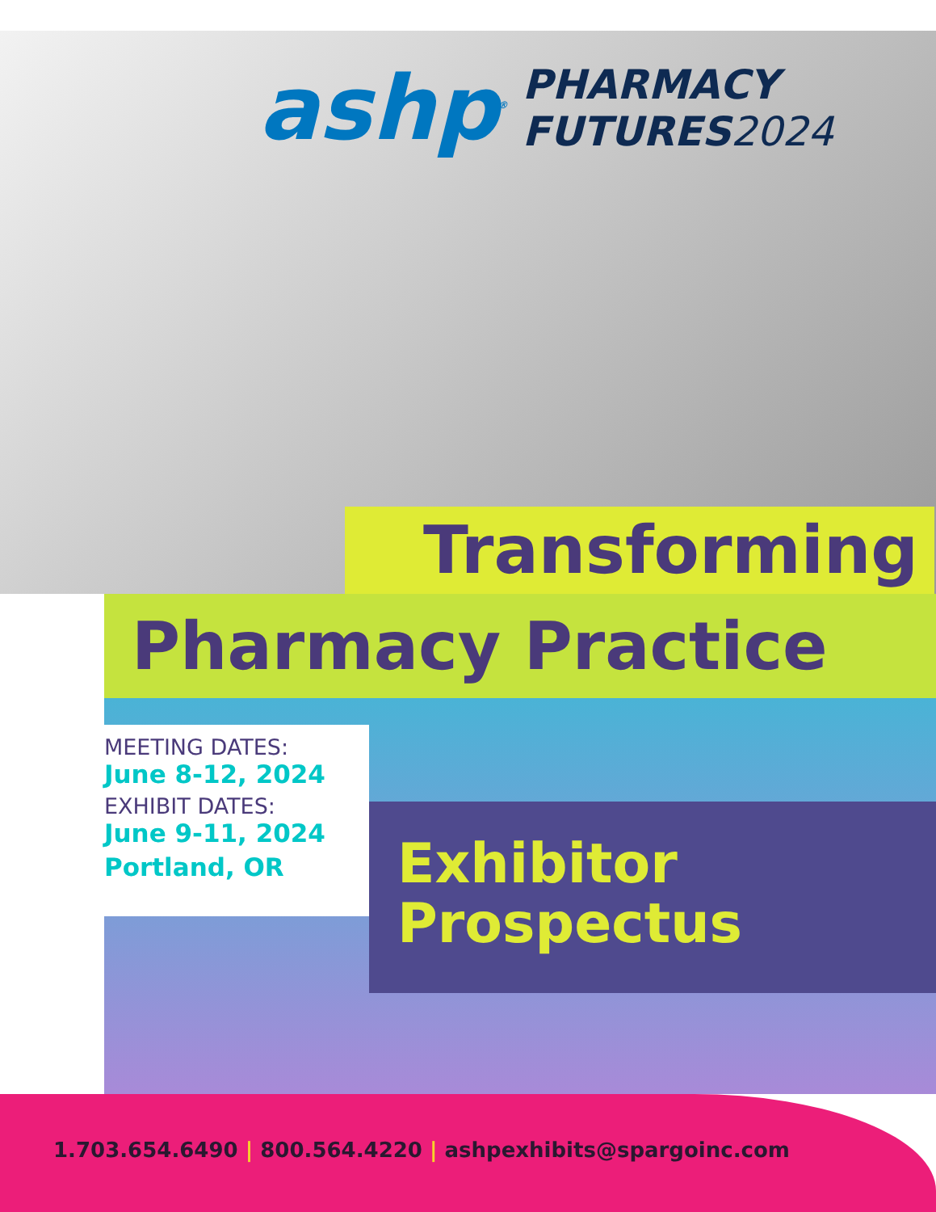ashp<sup>®</sup>
PHARMACY
FUTURES2024
Transforming
Pharmacy Practice
MEETING DATES:
June 8-12, 2024
EXHIBIT DATES:
June 9-11, 2024
Portland, OR
Exhibitor
Prospectus
1.703.654.6490 | 800.564.4220 | ashpexhibits@spargoinc.com